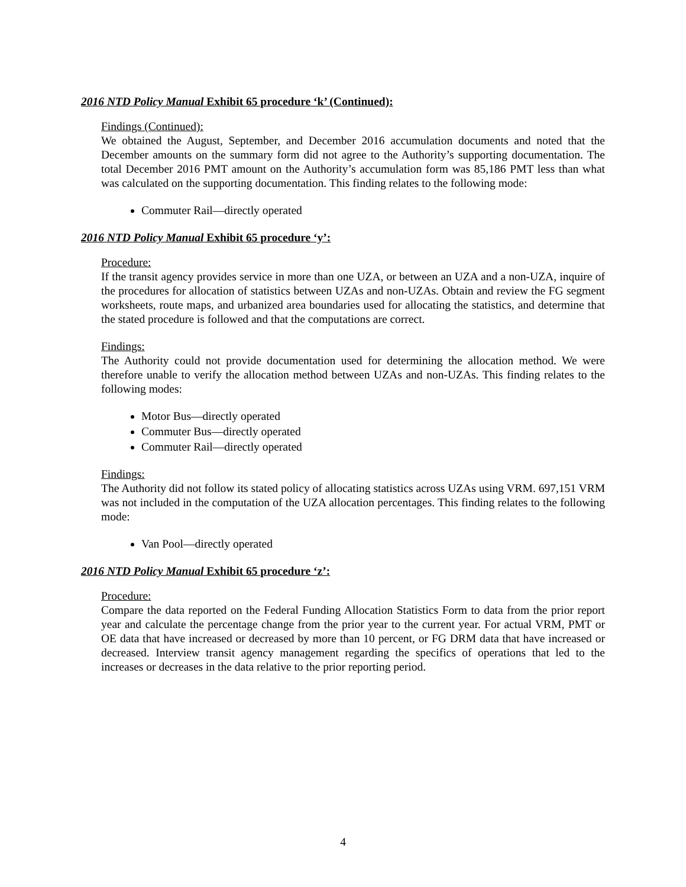2016 NTD Policy Manual Exhibit 65 procedure ‘k’ (Continued):
Findings (Continued):
We obtained the August, September, and December 2016 accumulation documents and noted that the December amounts on the summary form did not agree to the Authority’s supporting documentation. The total December 2016 PMT amount on the Authority’s accumulation form was 85,186 PMT less than what was calculated on the supporting documentation. This finding relates to the following mode:
Commuter Rail—directly operated
2016 NTD Policy Manual Exhibit 65 procedure ‘y’:
Procedure:
If the transit agency provides service in more than one UZA, or between an UZA and a non-UZA, inquire of the procedures for allocation of statistics between UZAs and non-UZAs. Obtain and review the FG segment worksheets, route maps, and urbanized area boundaries used for allocating the statistics, and determine that the stated procedure is followed and that the computations are correct.
Findings:
The Authority could not provide documentation used for determining the allocation method. We were therefore unable to verify the allocation method between UZAs and non-UZAs. This finding relates to the following modes:
Motor Bus—directly operated
Commuter Bus—directly operated
Commuter Rail—directly operated
Findings:
The Authority did not follow its stated policy of allocating statistics across UZAs using VRM. 697,151 VRM was not included in the computation of the UZA allocation percentages. This finding relates to the following mode:
Van Pool—directly operated
2016 NTD Policy Manual Exhibit 65 procedure ‘z’:
Procedure:
Compare the data reported on the Federal Funding Allocation Statistics Form to data from the prior report year and calculate the percentage change from the prior year to the current year. For actual VRM, PMT or OE data that have increased or decreased by more than 10 percent, or FG DRM data that have increased or decreased. Interview transit agency management regarding the specifics of operations that led to the increases or decreases in the data relative to the prior reporting period.
4